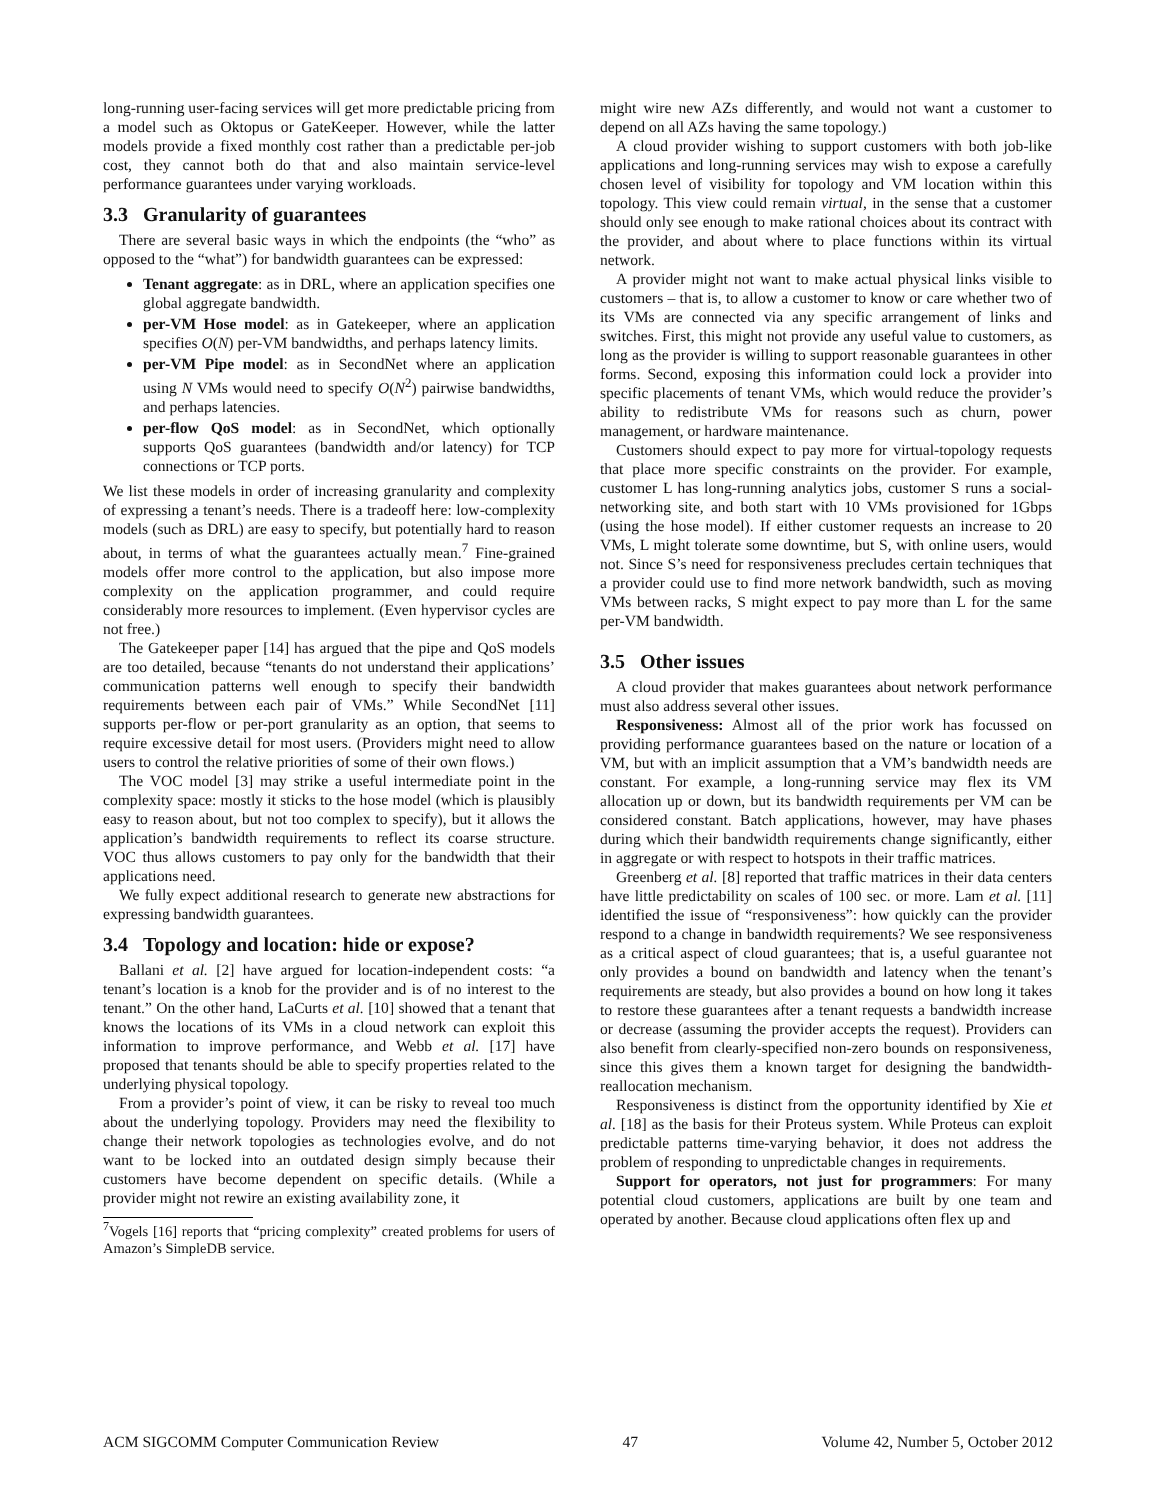long-running user-facing services will get more predictable pricing from a model such as Oktopus or GateKeeper. However, while the latter models provide a fixed monthly cost rather than a predictable per-job cost, they cannot both do that and also maintain service-level performance guarantees under varying workloads.
3.3 Granularity of guarantees
There are several basic ways in which the endpoints (the “who” as opposed to the “what”) for bandwidth guarantees can be expressed:
Tenant aggregate: as in DRL, where an application specifies one global aggregate bandwidth.
per-VM Hose model: as in Gatekeeper, where an application specifies O(N) per-VM bandwidths, and perhaps latency limits.
per-VM Pipe model: as in SecondNet where an application using N VMs would need to specify O(N<sup>2</sup>) pairwise bandwidths, and perhaps latencies.
per-flow QoS model: as in SecondNet, which optionally supports QoS guarantees (bandwidth and/or latency) for TCP connections or TCP ports.
We list these models in order of increasing granularity and complexity of expressing a tenant’s needs. There is a tradeoff here: low-complexity models (such as DRL) are easy to specify, but potentially hard to reason about, in terms of what the guarantees actually mean.<sup>7</sup> Fine-grained models offer more control to the application, but also impose more complexity on the application programmer, and could require considerably more resources to implement. (Even hypervisor cycles are not free.)
The Gatekeeper paper [14] has argued that the pipe and QoS models are too detailed, because “tenants do not understand their applications’ communication patterns well enough to specify their bandwidth requirements between each pair of VMs.” While SecondNet [11] supports per-flow or per-port granularity as an option, that seems to require excessive detail for most users. (Providers might need to allow users to control the relative priorities of some of their own flows.)
The VOC model [3] may strike a useful intermediate point in the complexity space: mostly it sticks to the hose model (which is plausibly easy to reason about, but not too complex to specify), but it allows the application’s bandwidth requirements to reflect its coarse structure. VOC thus allows customers to pay only for the bandwidth that their applications need.
We fully expect additional research to generate new abstractions for expressing bandwidth guarantees.
3.4 Topology and location: hide or expose?
Ballani et al. [2] have argued for location-independent costs: “a tenant’s location is a knob for the provider and is of no interest to the tenant.” On the other hand, LaCurts et al. [10] showed that a tenant that knows the locations of its VMs in a cloud network can exploit this information to improve performance, and Webb et al. [17] have proposed that tenants should be able to specify properties related to the underlying physical topology.
From a provider’s point of view, it can be risky to reveal too much about the underlying topology. Providers may need the flexibility to change their network topologies as technologies evolve, and do not want to be locked into an outdated design simply because their customers have become dependent on specific details. (While a provider might not rewire an existing availability zone, it
<sup>7</sup> Vogels [16] reports that “pricing complexity” created problems for users of Amazon’s SimpleDB service.
might wire new AZs differently, and would not want a customer to depend on all AZs having the same topology.)
A cloud provider wishing to support customers with both job-like applications and long-running services may wish to expose a carefully chosen level of visibility for topology and VM location within this topology. This view could remain virtual, in the sense that a customer should only see enough to make rational choices about its contract with the provider, and about where to place functions within its virtual network.
A provider might not want to make actual physical links visible to customers – that is, to allow a customer to know or care whether two of its VMs are connected via any specific arrangement of links and switches. First, this might not provide any useful value to customers, as long as the provider is willing to support reasonable guarantees in other forms. Second, exposing this information could lock a provider into specific placements of tenant VMs, which would reduce the provider’s ability to redistribute VMs for reasons such as churn, power management, or hardware maintenance.
Customers should expect to pay more for virtual-topology requests that place more specific constraints on the provider. For example, customer L has long-running analytics jobs, customer S runs a social-networking site, and both start with 10 VMs provisioned for 1Gbps (using the hose model). If either customer requests an increase to 20 VMs, L might tolerate some downtime, but S, with online users, would not. Since S’s need for responsiveness precludes certain techniques that a provider could use to find more network bandwidth, such as moving VMs between racks, S might expect to pay more than L for the same per-VM bandwidth.
3.5 Other issues
A cloud provider that makes guarantees about network performance must also address several other issues.
Responsiveness: Almost all of the prior work has focussed on providing performance guarantees based on the nature or location of a VM, but with an implicit assumption that a VM’s bandwidth needs are constant. For example, a long-running service may flex its VM allocation up or down, but its bandwidth requirements per VM can be considered constant. Batch applications, however, may have phases during which their bandwidth requirements change significantly, either in aggregate or with respect to hotspots in their traffic matrices.
Greenberg et al. [8] reported that traffic matrices in their data centers have little predictability on scales of 100 sec. or more. Lam et al. [11] identified the issue of “responsiveness”: how quickly can the provider respond to a change in bandwidth requirements? We see responsiveness as a critical aspect of cloud guarantees; that is, a useful guarantee not only provides a bound on bandwidth and latency when the tenant’s requirements are steady, but also provides a bound on how long it takes to restore these guarantees after a tenant requests a bandwidth increase or decrease (assuming the provider accepts the request). Providers can also benefit from clearly-specified non-zero bounds on responsiveness, since this gives them a known target for designing the bandwidth-reallocation mechanism.
Responsiveness is distinct from the opportunity identified by Xie et al. [18] as the basis for their Proteus system. While Proteus can exploit predictable patterns time-varying behavior, it does not address the problem of responding to unpredictable changes in requirements.
Support for operators, not just for programmers: For many potential cloud customers, applications are built by one team and operated by another. Because cloud applications often flex up and
ACM SIGCOMM Computer Communication Review 47 Volume 42, Number 5, October 2012